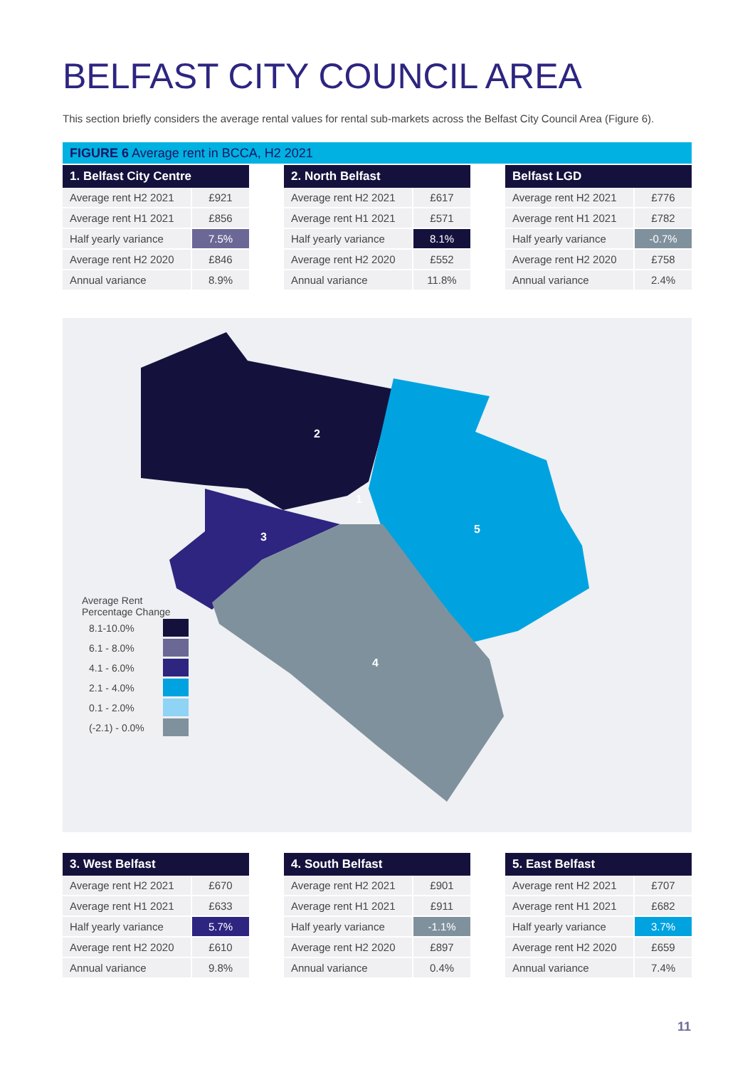BELFAST CITY COUNCIL AREA
This section briefly considers the average rental values for rental sub-markets across the Belfast City Council Area (Figure 6).
FIGURE 6 Average rent in BCCA, H2 2021
| 1. Belfast City Centre | |
| --- | --- |
| Average rent H2 2021 | £921 |
| Average rent H1 2021 | £856 |
| Half yearly variance | 7.5% |
| Average rent H2 2020 | £846 |
| Annual variance | 8.9% |
| 2. North Belfast | |
| --- | --- |
| Average rent H2 2021 | £617 |
| Average rent H1 2021 | £571 |
| Half yearly variance | 8.1% |
| Average rent H2 2020 | £552 |
| Annual variance | 11.8% |
| Belfast LGD | |
| --- | --- |
| Average rent H2 2021 | £776 |
| Average rent H1 2021 | £782 |
| Half yearly variance | -0.7% |
| Average rent H2 2020 | £758 |
| Annual variance | 2.4% |
2
1
3
5
4
Average Rent
Percentage Change
8.1-10.0%
6.1 - 8.0%
4.1 - 6.0%
2.1 - 4.0%
0.1 - 2.0%
(-2.1) - 0.0%
| 3. West Belfast | |
| --- | --- |
| Average rent H2 2021 | £670 |
| Average rent H1 2021 | £633 |
| Half yearly variance | 5.7% |
| Average rent H2 2020 | £610 |
| Annual variance | 9.8% |
| 4. South Belfast | |
| --- | --- |
| Average rent H2 2021 | £901 |
| Average rent H1 2021 | £911 |
| Half yearly variance | -1.1% |
| Average rent H2 2020 | £897 |
| Annual variance | 0.4% |
| 5. East Belfast | |
| --- | --- |
| Average rent H2 2021 | £707 |
| Average rent H1 2021 | £682 |
| Half yearly variance | 3.7% |
| Average rent H2 2020 | £659 |
| Annual variance | 7.4% |
11